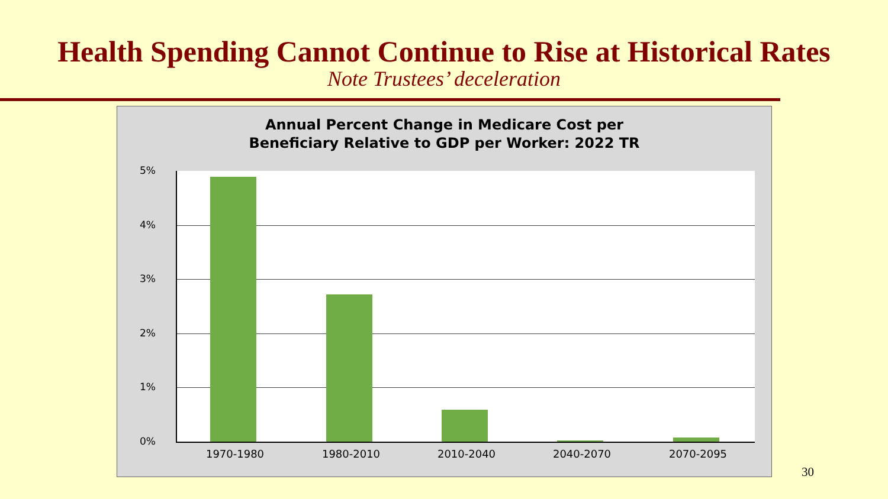Health Spending Cannot Continue to Rise at Historical Rates
Note Trustees’ deceleration
Annual Percent Change in Medicare Cost per
Beneficiary Relative to GDP per Worker: 2022 TR
5%
4%
3%
2%
1%
0%
1970-1980 1980-2010 2010-2040 2040-2070 2070-2095
30